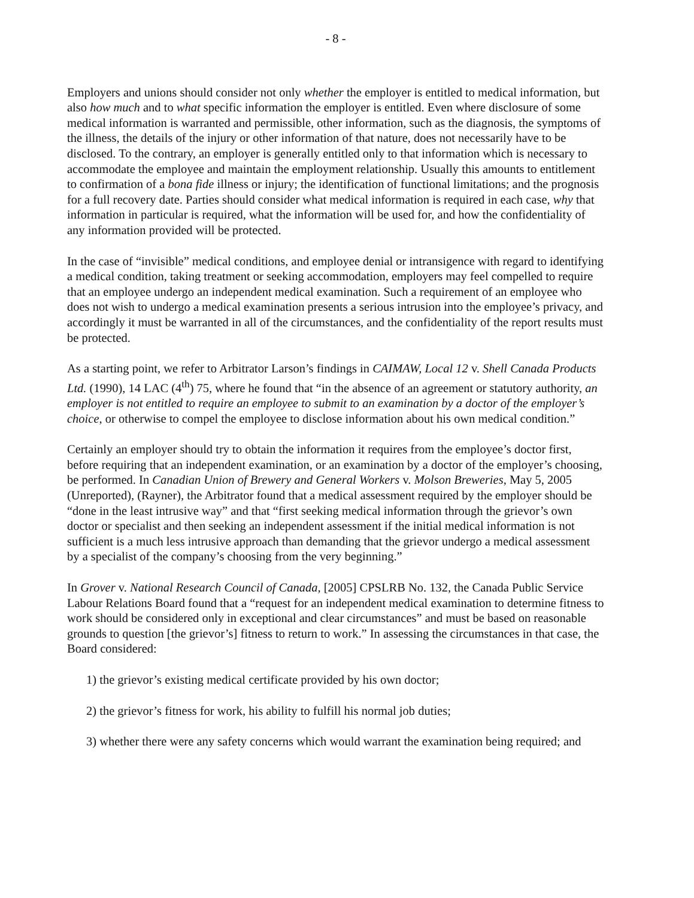- 8 -
Employers and unions should consider not only whether the employer is entitled to medical information, but also how much and to what specific information the employer is entitled. Even where disclosure of some medical information is warranted and permissible, other information, such as the diagnosis, the symptoms of the illness, the details of the injury or other information of that nature, does not necessarily have to be disclosed. To the contrary, an employer is generally entitled only to that information which is necessary to accommodate the employee and maintain the employment relationship. Usually this amounts to entitlement to confirmation of a bona fide illness or injury; the identification of functional limitations; and the prognosis for a full recovery date. Parties should consider what medical information is required in each case, why that information in particular is required, what the information will be used for, and how the confidentiality of any information provided will be protected.
In the case of “invisible” medical conditions, and employee denial or intransigence with regard to identifying a medical condition, taking treatment or seeking accommodation, employers may feel compelled to require that an employee undergo an independent medical examination. Such a requirement of an employee who does not wish to undergo a medical examination presents a serious intrusion into the employee’s privacy, and accordingly it must be warranted in all of the circumstances, and the confidentiality of the report results must be protected.
As a starting point, we refer to Arbitrator Larson’s findings in CAIMAW, Local 12 v. Shell Canada Products Ltd. (1990), 14 LAC (4<sup>th</sup>) 75, where he found that “in the absence of an agreement or statutory authority, an employer is not entitled to require an employee to submit to an examination by a doctor of the employer’s choice, or otherwise to compel the employee to disclose information about his own medical condition.”
Certainly an employer should try to obtain the information it requires from the employee’s doctor first, before requiring that an independent examination, or an examination by a doctor of the employer’s choosing, be performed. In Canadian Union of Brewery and General Workers v. Molson Breweries, May 5, 2005 (Unreported), (Rayner), the Arbitrator found that a medical assessment required by the employer should be “done in the least intrusive way” and that “first seeking medical information through the grievor’s own doctor or specialist and then seeking an independent assessment if the initial medical information is not sufficient is a much less intrusive approach than demanding that the grievor undergo a medical assessment by a specialist of the company’s choosing from the very beginning.”
In Grover v. National Research Council of Canada, [2005] CPSLRB No. 132, the Canada Public Service Labour Relations Board found that a “request for an independent medical examination to determine fitness to work should be considered only in exceptional and clear circumstances” and must be based on reasonable grounds to question [the grievor’s] fitness to return to work.” In assessing the circumstances in that case, the Board considered:
1) the grievor’s existing medical certificate provided by his own doctor;
2) the grievor’s fitness for work, his ability to fulfill his normal job duties;
3) whether there were any safety concerns which would warrant the examination being required; and